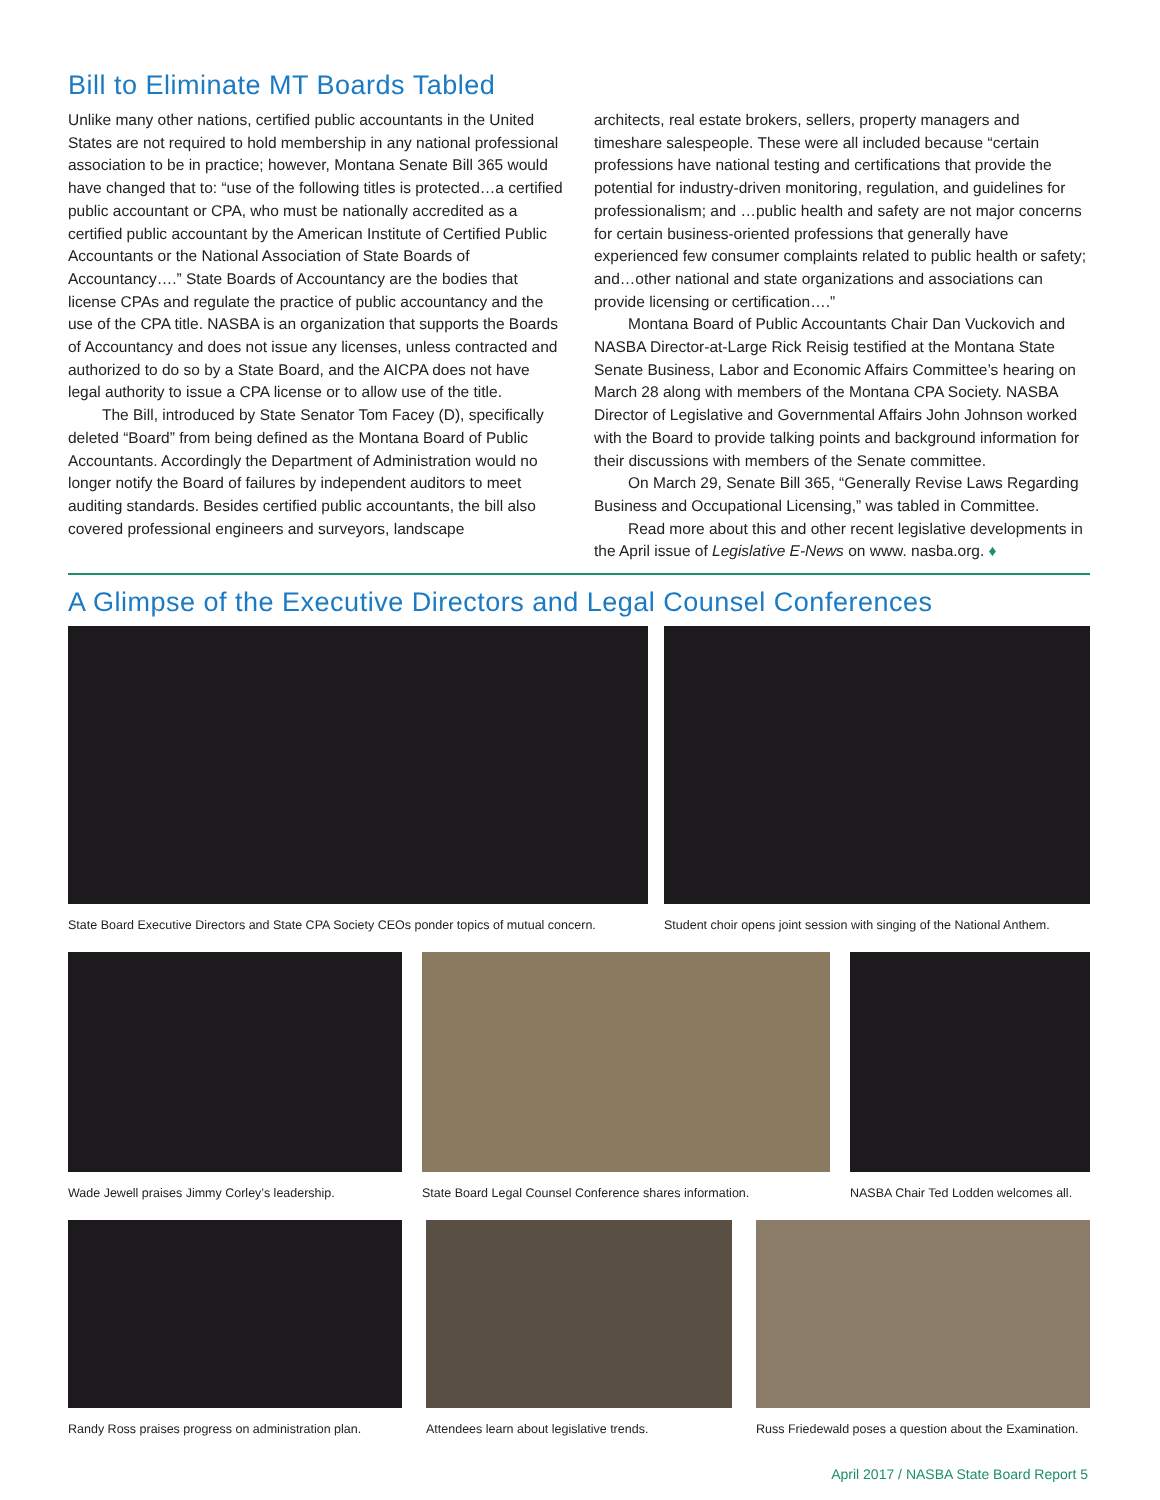Bill to Eliminate MT Boards Tabled
Unlike many other nations, certified public accountants in the United States are not required to hold membership in any national professional association to be in practice; however, Montana Senate Bill 365 would have changed that to: “use of the following titles is protected…a certified public accountant or CPA, who must be nationally accredited as a certified public accountant by the American Institute of Certified Public Accountants or the National Association of State Boards of Accountancy….” State Boards of Accountancy are the bodies that license CPAs and regulate the practice of public accountancy and the use of the CPA title. NASBA is an organization that supports the Boards of Accountancy and does not issue any licenses, unless contracted and authorized to do so by a State Board, and the AICPA does not have legal authority to issue a CPA license or to allow use of the title.
The Bill, introduced by State Senator Tom Facey (D), specifically deleted “Board” from being defined as the Montana Board of Public Accountants. Accordingly the Department of Administration would no longer notify the Board of failures by independent auditors to meet auditing standards. Besides certified public accountants, the bill also covered professional engineers and surveyors, landscape
architects, real estate brokers, sellers, property managers and timeshare salespeople. These were all included because “certain professions have national testing and certifications that provide the potential for industry-driven monitoring, regulation, and guidelines for professionalism; and …public health and safety are not major concerns for certain business-oriented professions that generally have experienced few consumer complaints related to public health or safety; and…other national and state organizations and associations can provide licensing or certification….”
Montana Board of Public Accountants Chair Dan Vuckovich and NASBA Director-at-Large Rick Reisig testified at the Montana State Senate Business, Labor and Economic Affairs Committee’s hearing on March 28 along with members of the Montana CPA Society. NASBA Director of Legislative and Governmental Affairs John Johnson worked with the Board to provide talking points and background information for their discussions with members of the Senate committee.
On March 29, Senate Bill 365, “Generally Revise Laws Regarding Business and Occupational Licensing,” was tabled in Committee.
Read more about this and other recent legislative developments in the April issue of Legislative E-News on www. nasba.org. ♦
A Glimpse of the Executive Directors and Legal Counsel Conferences
State Board Executive Directors and State CPA Society CEOs ponder topics of mutual concern.
Student choir opens joint session with singing of the National Anthem.
Wade Jewell praises Jimmy Corley’s leadership.
State Board Legal Counsel Conference shares information.
NASBA Chair Ted Lodden welcomes all.
Randy Ross praises progress on administration plan.
Attendees learn about legislative trends.
Russ Friedewald poses a question about the Examination.
April 2017 / NASBA State Board Report 5